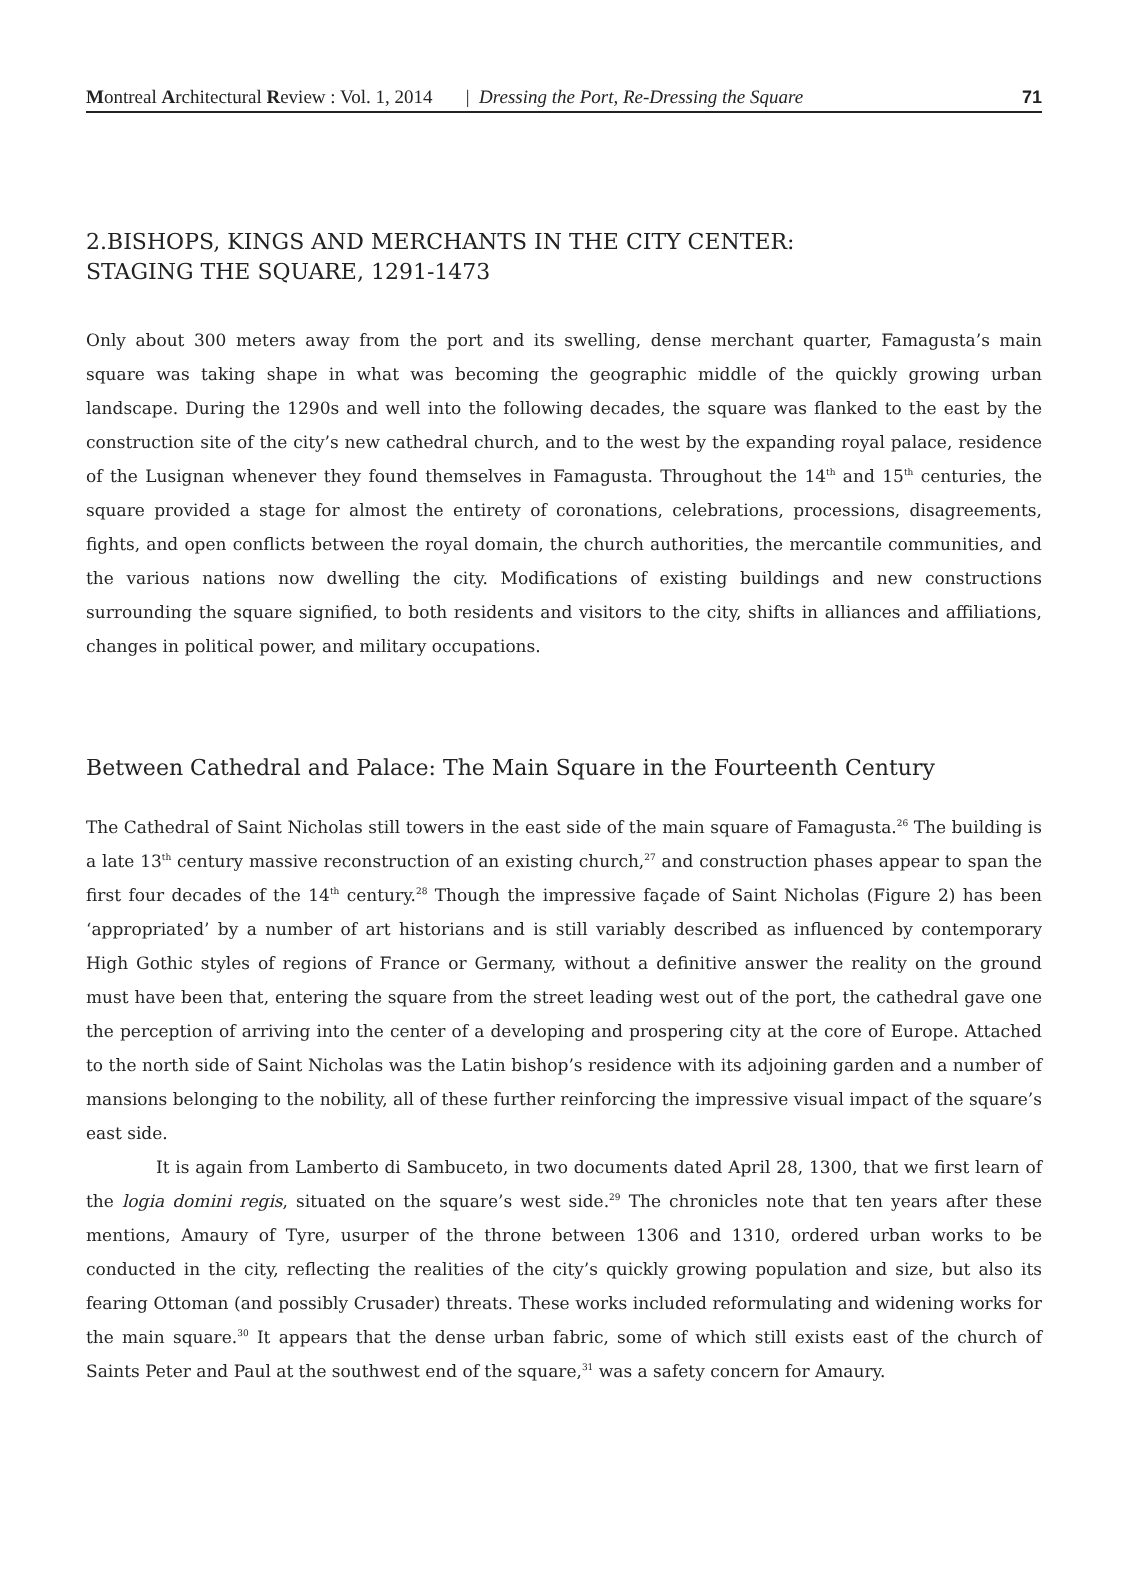Montreal Architectural Review : Vol. 1, 2014 | Dressing the Port, Re-Dressing the Square 71
2.BISHOPS, KINGS AND MERCHANTS IN THE CITY CENTER:
STAGING THE SQUARE, 1291-1473
Only about 300 meters away from the port and its swelling, dense merchant quarter, Famagusta’s main square was taking shape in what was becoming the geographic middle of the quickly growing urban landscape. During the 1290s and well into the following decades, the square was flanked to the east by the construction site of the city’s new cathedral church, and to the west by the expanding royal palace, residence of the Lusignan whenever they found themselves in Famagusta. Throughout the 14<sup>th</sup> and 15<sup>th</sup> centuries, the square provided a stage for almost the entirety of coronations, celebrations, processions, disagreements, fights, and open conflicts between the royal domain, the church authorities, the mercantile communities, and the various nations now dwelling the city. Modifications of existing buildings and new constructions surrounding the square signified, to both residents and visitors to the city, shifts in alliances and affiliations, changes in political power, and military occupations.
Between Cathedral and Palace: The Main Square in the Fourteenth Century
The Cathedral of Saint Nicholas still towers in the east side of the main square of Famagusta.<sup>26</sup> The building is a late 13<sup>th</sup> century massive reconstruction of an existing church,<sup>27</sup> and construction phases appear to span the first four decades of the 14<sup>th</sup> century.<sup>28</sup> Though the impressive façade of Saint Nicholas (Figure 2) has been ‘appropriated’ by a number of art historians and is still variably described as influenced by contemporary High Gothic styles of regions of France or Germany, without a definitive answer the reality on the ground must have been that, entering the square from the street leading west out of the port, the cathedral gave one the perception of arriving into the center of a developing and prospering city at the core of Europe. Attached to the north side of Saint Nicholas was the Latin bishop’s residence with its adjoining garden and a number of mansions belonging to the nobility, all of these further reinforcing the impressive visual impact of the square’s east side.
It is again from Lamberto di Sambuceto, in two documents dated April 28, 1300, that we first learn of the logia domini regis, situated on the square’s west side.<sup>29</sup> The chronicles note that ten years after these mentions, Amaury of Tyre, usurper of the throne between 1306 and 1310, ordered urban works to be conducted in the city, reflecting the realities of the city’s quickly growing population and size, but also its fearing Ottoman (and possibly Crusader) threats. These works included reformulating and widening works for the main square.<sup>30</sup> It appears that the dense urban fabric, some of which still exists east of the church of Saints Peter and Paul at the southwest end of the square,<sup>31</sup> was a safety concern for Amaury.